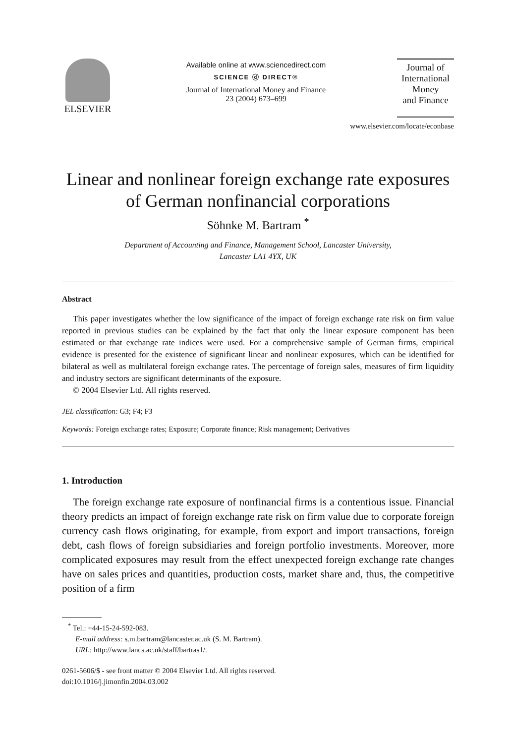ELSEVIER
Available online at www.sciencedirect.com
SCIENCE ⓓ DIRECT®
Journal of International Money and Finance
23 (2004) 673–699
Journal of
International
Money
and Finance
www.elsevier.com/locate/econbase
Linear and nonlinear foreign exchange rate exposures of German nonfinancial corporations
Söhnke M. Bartram <sup>*</sup>
Department of Accounting and Finance, Management School, Lancaster University,
Lancaster LA1 4YX, UK
Abstract
This paper investigates whether the low significance of the impact of foreign exchange rate risk on firm value reported in previous studies can be explained by the fact that only the linear exposure component has been estimated or that exchange rate indices were used. For a comprehensive sample of German firms, empirical evidence is presented for the existence of significant linear and nonlinear exposures, which can be identified for bilateral as well as multilateral foreign exchange rates. The percentage of foreign sales, measures of firm liquidity and industry sectors are significant determinants of the exposure.
© 2004 Elsevier Ltd. All rights reserved.
JEL classification: G3; F4; F3
Keywords: Foreign exchange rates; Exposure; Corporate finance; Risk management; Derivatives
1. Introduction
The foreign exchange rate exposure of nonfinancial firms is a contentious issue. Financial theory predicts an impact of foreign exchange rate risk on firm value due to corporate foreign currency cash flows originating, for example, from export and import transactions, foreign debt, cash flows of foreign subsidiaries and foreign portfolio investments. Moreover, more complicated exposures may result from the effect unexpected foreign exchange rate changes have on sales prices and quantities, production costs, market share and, thus, the competitive position of a firm
<sup>*</sup> Tel.: +44-15-24-592-083.
E-mail address: s.m.bartram@lancaster.ac.uk (S. M. Bartram).
URL: http://www.lancs.ac.uk/staff/bartras1/.
0261-5606/$ - see front matter © 2004 Elsevier Ltd. All rights reserved.
doi:10.1016/j.jimonfin.2004.03.002